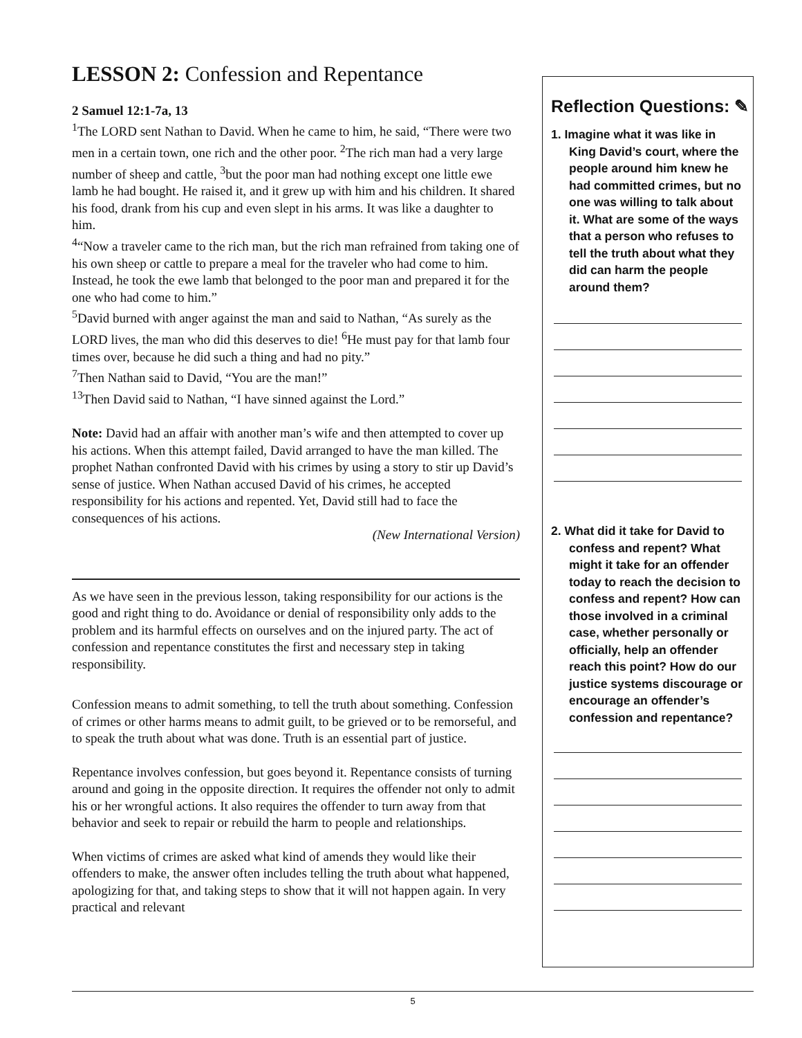LESSON 2: Confession and Repentance
2 Samuel 12:1-7a, 13
<sup>1</sup> The LORD sent Nathan to David. When he came to him, he said, “There were two men in a certain town, one rich and the other poor. <sup>2</sup>The rich man had a very large number of sheep and cattle, <sup>3</sup>but the poor man had nothing except one little ewe lamb he had bought. He raised it, and it grew up with him and his children. It shared his food, drank from his cup and even slept in his arms. It was like a daughter to him.
<sup>4</sup> “Now a traveler came to the rich man, but the rich man refrained from taking one of his own sheep or cattle to prepare a meal for the traveler who had come to him. Instead, he took the ewe lamb that belonged to the poor man and prepared it for the one who had come to him.”
<sup>5</sup> David burned with anger against the man and said to Nathan, “As surely as the LORD lives, the man who did this deserves to die! <sup>6</sup>He must pay for that lamb four times over, because he did such a thing and had no pity.”
<sup>7</sup> Then Nathan said to David, “You are the man!”
<sup>13</sup> Then David said to Nathan, “I have sinned against the Lord.”
Note: David had an affair with another man’s wife and then attempted to cover up his actions. When this attempt failed, David arranged to have the man killed. The prophet Nathan confronted David with his crimes by using a story to stir up David’s sense of justice. When Nathan accused David of his crimes, he accepted responsibility for his actions and repented. Yet, David still had to face the consequences of his actions.
(New International Version)
As we have seen in the previous lesson, taking responsibility for our actions is the good and right thing to do. Avoidance or denial of responsibility only adds to the problem and its harmful effects on ourselves and on the injured party. The act of confession and repentance constitutes the first and necessary step in taking responsibility.
Confession means to admit something, to tell the truth about something. Confession of crimes or other harms means to admit guilt, to be grieved or to be remorseful, and to speak the truth about what was done. Truth is an essential part of justice.
Repentance involves confession, but goes beyond it. Repentance consists of turning around and going in the opposite direction. It requires the offender not only to admit his or her wrongful actions. It also requires the offender to turn away from that behavior and seek to repair or rebuild the harm to people and relationships.
When victims of crimes are asked what kind of amends they would like their offenders to make, the answer often includes telling the truth about what happened, apologizing for that, and taking steps to show that it will not happen again. In very practical and relevant
Reflection Questions: ✎
1. Imagine what it was like in King David’s court, where the people around him knew he had committed crimes, but no one was willing to talk about it. What are some of the ways that a person who refuses to tell the truth about what they did can harm the people around them?
2. What did it take for David to confess and repent? What might it take for an offender today to reach the decision to confess and repent? How can those involved in a criminal case, whether personally or officially, help an offender reach this point? How do our justice systems discourage or encourage an offender’s confession and repentance?
5